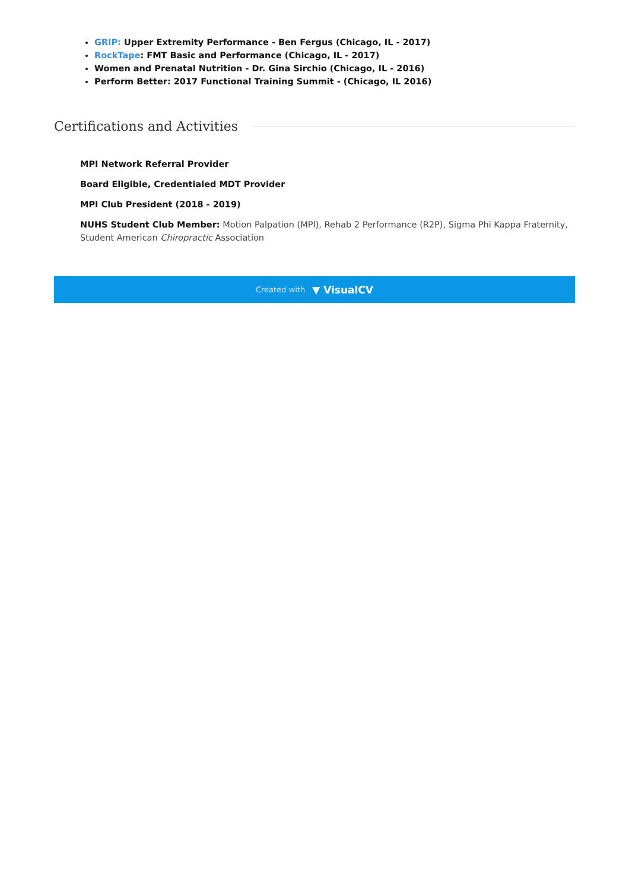GRIP: Upper Extremity Performance - Ben Fergus (Chicago, IL - 2017)
RockTape: FMT Basic and Performance (Chicago, IL - 2017)
Women and Prenatal Nutrition - Dr. Gina Sirchio (Chicago, IL - 2016)
Perform Better: 2017 Functional Training Summit - (Chicago, IL 2016)
Certifications and Activities
MPI Network Referral Provider
Board Eligible, Credentialed MDT Provider
MPI Club President (2018 - 2019)
NUHS Student Club Member: Motion Palpation (MPI), Rehab 2 Performance (R2P), Sigma Phi Kappa Fraternity, Student American Chiropractic Association
Created with ▼ VisualCV